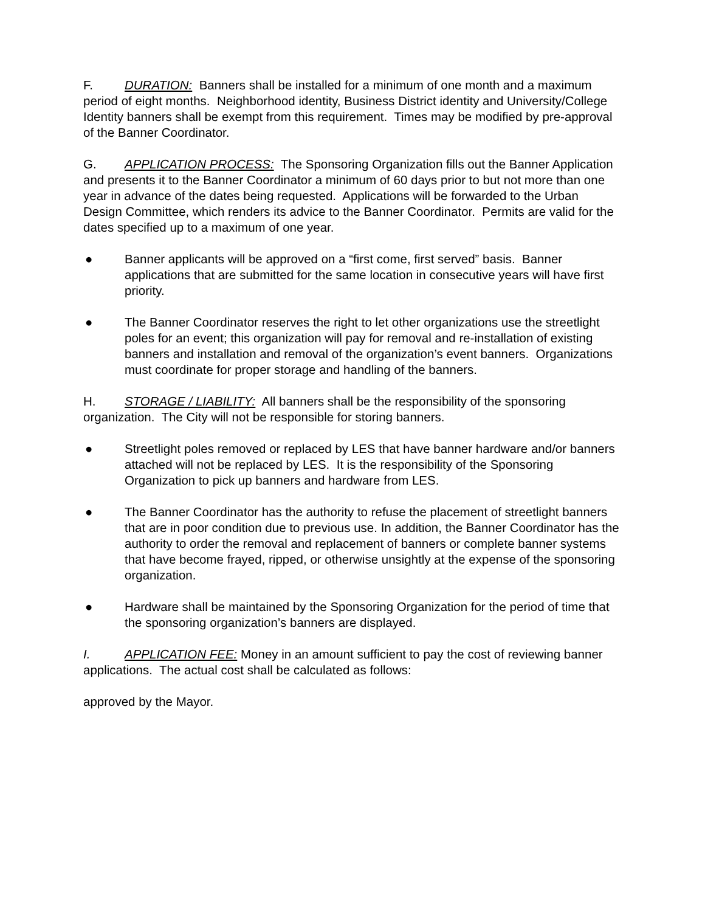F. DURATION: Banners shall be installed for a minimum of one month and a maximum period of eight months. Neighborhood identity, Business District identity and University/College Identity banners shall be exempt from this requirement. Times may be modified by pre-approval of the Banner Coordinator.
G. APPLICATION PROCESS: The Sponsoring Organization fills out the Banner Application and presents it to the Banner Coordinator a minimum of 60 days prior to but not more than one year in advance of the dates being requested. Applications will be forwarded to the Urban Design Committee, which renders its advice to the Banner Coordinator. Permits are valid for the dates specified up to a maximum of one year.
● Banner applicants will be approved on a “first come, first served” basis. Banner applications that are submitted for the same location in consecutive years will have first priority.
● The Banner Coordinator reserves the right to let other organizations use the streetlight poles for an event; this organization will pay for removal and re-installation of existing banners and installation and removal of the organization’s event banners. Organizations must coordinate for proper storage and handling of the banners.
H. STORAGE / LIABILITY: All banners shall be the responsibility of the sponsoring organization. The City will not be responsible for storing banners.
● Streetlight poles removed or replaced by LES that have banner hardware and/or banners attached will not be replaced by LES. It is the responsibility of the Sponsoring Organization to pick up banners and hardware from LES.
● The Banner Coordinator has the authority to refuse the placement of streetlight banners that are in poor condition due to previous use. In addition, the Banner Coordinator has the authority to order the removal and replacement of banners or complete banner systems that have become frayed, ripped, or otherwise unsightly at the expense of the sponsoring organization.
● Hardware shall be maintained by the Sponsoring Organization for the period of time that the sponsoring organization’s banners are displayed.
I. APPLICATION FEE: Money in an amount sufficient to pay the cost of reviewing banner applications. The actual cost shall be calculated as follows:
approved by the Mayor.